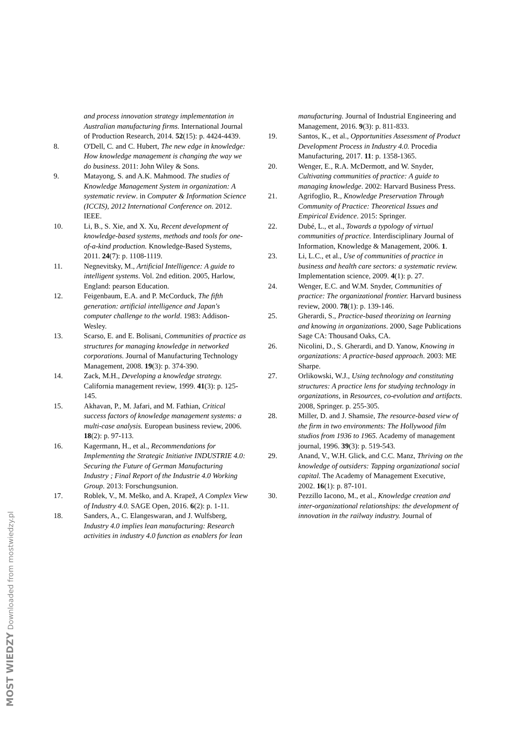and process innovation strategy implementation in Australian manufacturing firms. International Journal of Production Research, 2014. 52(15): p. 4424-4439.
8. O'Dell, C. and C. Hubert, The new edge in knowledge: How knowledge management is changing the way we do business. 2011: John Wiley & Sons.
9. Matayong, S. and A.K. Mahmood. The studies of Knowledge Management System in organization: A systematic review. in Computer & Information Science (ICCIS), 2012 International Conference on. 2012. IEEE.
10. Li, B., S. Xie, and X. Xu, Recent development of knowledge-based systems, methods and tools for one-of-a-kind production. Knowledge-Based Systems, 2011. 24(7): p. 1108-1119.
11. Negnevitsky, M., Artificial Intelligence: A guide to intelligent systems. Vol. 2nd edition. 2005, Harlow, England: pearson Education.
12. Feigenbaum, E.A. and P. McCorduck, The fifth generation: artificial intelligence and Japan's computer challenge to the world. 1983: Addison-Wesley.
13. Scarso, E. and E. Bolisani, Communities of practice as structures for managing knowledge in networked corporations. Journal of Manufacturing Technology Management, 2008. 19(3): p. 374-390.
14. Zack, M.H., Developing a knowledge strategy. California management review, 1999. 41(3): p. 125-145.
15. Akhavan, P., M. Jafari, and M. Fathian, Critical success factors of knowledge management systems: a multi-case analysis. European business review, 2006. 18(2): p. 97-113.
16. Kagermann, H., et al., Recommendations for Implementing the Strategic Initiative INDUSTRIE 4.0: Securing the Future of German Manufacturing Industry ; Final Report of the Industrie 4.0 Working Group. 2013: Forschungsunion.
17. Roblek, V., M. Meško, and A. Krapež, A Complex View of Industry 4.0. SAGE Open, 2016. 6(2): p. 1-11.
18. Sanders, A., C. Elangeswaran, and J. Wulfsberg, Industry 4.0 implies lean manufacturing: Research activities in industry 4.0 function as enablers for lean
manufacturing. Journal of Industrial Engineering and Management, 2016. 9(3): p. 811-833.
19. Santos, K., et al., Opportunities Assessment of Product Development Process in Industry 4.0. Procedia Manufacturing, 2017. 11: p. 1358-1365.
20. Wenger, E., R.A. McDermott, and W. Snyder, Cultivating communities of practice: A guide to managing knowledge. 2002: Harvard Business Press.
21. Agrifoglio, R., Knowledge Preservation Through Community of Practice: Theoretical Issues and Empirical Evidence. 2015: Springer.
22. Dubé, L., et al., Towards a typology of virtual communities of practice. Interdisciplinary Journal of Information, Knowledge & Management, 2006. 1.
23. Li, L.C., et al., Use of communities of practice in business and health care sectors: a systematic review. Implementation science, 2009. 4(1): p. 27.
24. Wenger, E.C. and W.M. Snyder, Communities of practice: The organizational frontier. Harvard business review, 2000. 78(1): p. 139-146.
25. Gherardi, S., Practice-based theorizing on learning and knowing in organizations. 2000, Sage Publications Sage CA: Thousand Oaks, CA.
26. Nicolini, D., S. Gherardi, and D. Yanow, Knowing in organizations: A practice-based approach. 2003: ME Sharpe.
27. Orlikowski, W.J., Using technology and constituting structures: A practice lens for studying technology in organizations, in Resources, co-evolution and artifacts. 2008, Springer. p. 255-305.
28. Miller, D. and J. Shamsie, The resource-based view of the firm in two environments: The Hollywood film studios from 1936 to 1965. Academy of management journal, 1996. 39(3): p. 519-543.
29. Anand, V., W.H. Glick, and C.C. Manz, Thriving on the knowledge of outsiders: Tapping organizational social capital. The Academy of Management Executive, 2002. 16(1): p. 87-101.
30. Pezzillo Iacono, M., et al., Knowledge creation and inter-organizational relationships: the development of innovation in the railway industry. Journal of
MOST WIEDZY Downloaded from mostwiedzy.pl